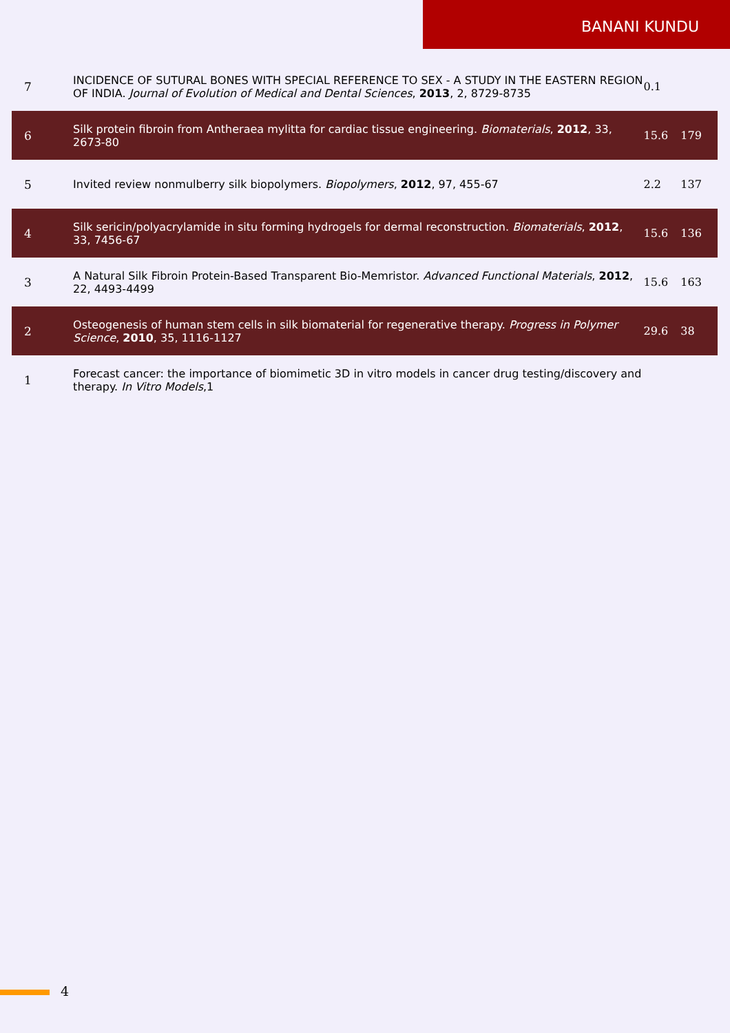BANANI KUNDU
| 7 | INCIDENCE OF SUTURAL BONES WITH SPECIAL REFERENCE TO SEX - A STUDY IN THE EASTERN REGION OF INDIA. Journal of Evolution of Medical and Dental Sciences , 2013 , 2, 8729-8735 | 0.1 | |
| 6 | Silk protein fibroin from Antheraea mylitta for cardiac tissue engineering. Biomaterials , 2012 , 33, 2673-80 | 15.6 | 179 |
| 5 | Invited review nonmulberry silk biopolymers. Biopolymers , 2012 , 97, 455-67 | 2.2 | 137 |
| 4 | Silk sericin/polyacrylamide in situ forming hydrogels for dermal reconstruction. Biomaterials , 2012 , 33, 7456-67 | 15.6 | 136 |
| 3 | A Natural Silk Fibroin Protein-Based Transparent Bio-Memristor. Advanced Functional Materials , 2012 , 22, 4493-4499 | 15.6 | 163 |
| 2 | Osteogenesis of human stem cells in silk biomaterial for regenerative therapy. Progress in Polymer Science , 2010 , 35, 1116-1127 | 29.6 | 38 |
| 1 | Forecast cancer: the importance of biomimetic 3D in vitro models in cancer drug testing/discovery and therapy. In Vitro Models ,1 | | |
4